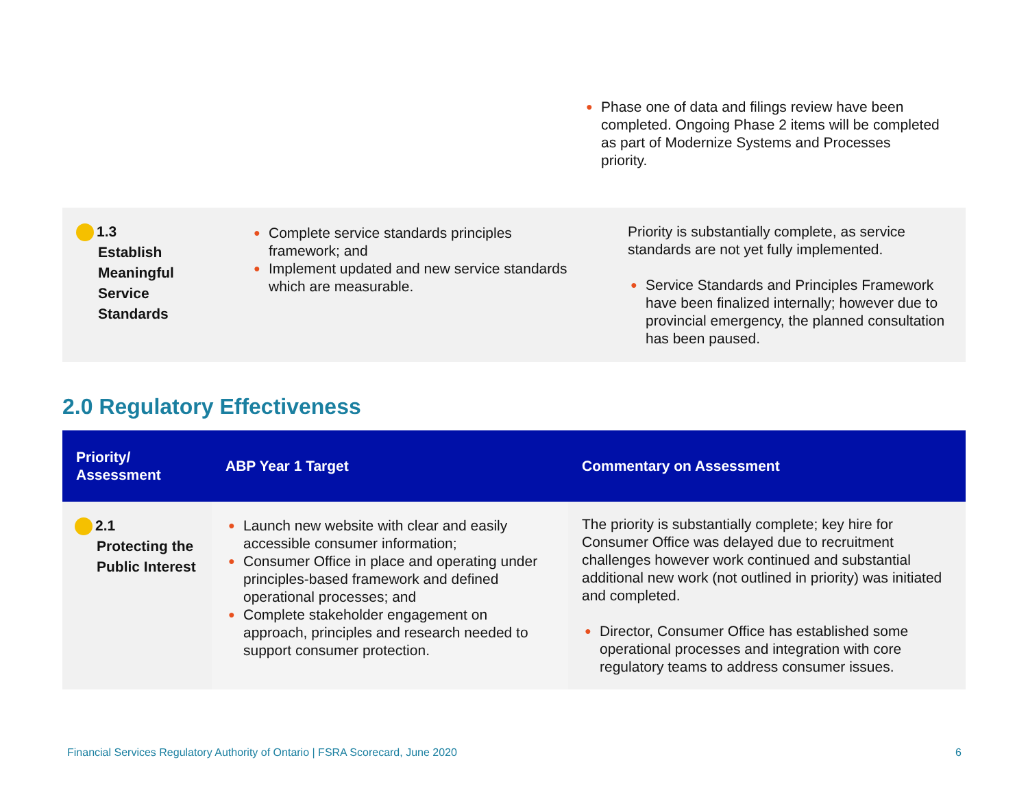● Phase one of data and filings review have been completed. Ongoing Phase 2 items will be completed as part of Modernize Systems and Processes priority.
| 1.3 Establish Meaningful Service Standards | ● Complete service standards principles framework; and ● Implement updated and new service standards which are measurable. | Priority is substantially complete, as service standards are not yet fully implemented. ● Service Standards and Principles Framework have been finalized internally; however due to provincial emergency, the planned consultation has been paused. |
2.0 Regulatory Effectiveness
| Priority/ Assessment | ABP Year 1 Target | Commentary on Assessment |
| --- | --- | --- |
| 2.1 Protecting the Public Interest | ● Launch new website with clear and easily accessible consumer information; ● Consumer Office in place and operating under principles-based framework and defined operational processes; and ● Complete stakeholder engagement on approach, principles and research needed to support consumer protection. | The priority is substantially complete; key hire for Consumer Office was delayed due to recruitment challenges however work continued and substantial additional new work (not outlined in priority) was initiated and completed. ● Director, Consumer Office has established some operational processes and integration with core regulatory teams to address consumer issues. |
Financial Services Regulatory Authority of Ontario | FSRA Scorecard, June 2020 6